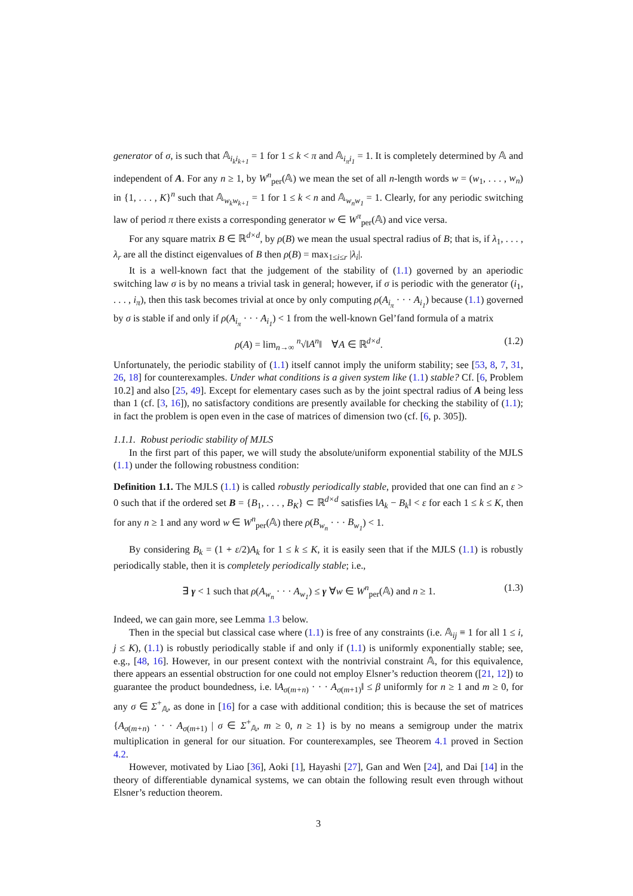generator of σ, is such that 𝔸<sub>i<sub>k</sub>i<sub>k+1</sub></sub> = 1 for 1 ≤ k < π and 𝔸<sub>i<sub>π</sub>i<sub>1</sub></sub> = 1. It is completely determined by 𝔸 and independent of A. For any n ≥ 1, by W<sup>n</sup><sub>per</sub>(𝔸) we mean the set of all n-length words w = (w<sub>1</sub>, . . . , w<sub>n</sub>) in {1, . . . , K}<sup>n</sup> such that 𝔸<sub>w<sub>k</sub>w<sub>k+1</sub></sub> = 1 for 1 ≤ k < n and 𝔸<sub>w<sub>n</sub>w<sub>1</sub></sub> = 1. Clearly, for any periodic switching law of period π there exists a corresponding generator w ∈ W<sup>π</sup><sub>per</sub>(𝔸) and vice versa.
For any square matrix B ∈ ℝ<sup>d×d</sup>, by ρ(B) we mean the usual spectral radius of B; that is, if λ<sub>1</sub>, . . . , λ<sub>r</sub> are all the distinct eigenvalues of B then ρ(B) = max<sub>1≤i≤r</sub> |λ<sub>i</sub>|.
It is a well-known fact that the judgement of the stability of (1.1) governed by an aperiodic switching law σ is by no means a trivial task in general; however, if σ is periodic with the generator (i<sub>1</sub>, . . . , i<sub>π</sub>), then this task becomes trivial at once by only computing ρ(A<sub>i<sub>π</sub></sub> · · · A<sub>i<sub>1</sub></sub>) because (1.1) governed by σ is stable if and only if ρ(A<sub>i<sub>π</sub></sub> · · · A<sub>i<sub>1</sub></sub>) < 1 from the well-known Gel’fand formula of a matrix
ρ(A) = lim<sub>n→∞</sub> <sup>n</sup>√‖A<sup>n</sup>‖ ∀A ∈ ℝ<sup>d×d</sup>. (1.2)
Unfortunately, the periodic stability of (1.1) itself cannot imply the uniform stability; see [53, 8, 7, 31, 26, 18] for counterexamples. Under what conditions is a given system like (1.1) stable? Cf. [6, Problem 10.2] and also [25, 49]. Except for elementary cases such as by the joint spectral radius of A being less than 1 (cf. [3, 16]), no satisfactory conditions are presently available for checking the stability of (1.1); in fact the problem is open even in the case of matrices of dimension two (cf. [6, p. 305]).
1.1.1. Robust periodic stability of MJLS
In the first part of this paper, we will study the absolute/uniform exponential stability of the MJLS (1.1) under the following robustness condition:
Definition 1.1. The MJLS (1.1) is called robustly periodically stable, provided that one can find an ε > 0 such that if the ordered set B = {B<sub>1</sub>, . . . , B<sub>K</sub>} ⊂ ℝ<sup>d×d</sup> satisfies ‖A<sub>k</sub> − B<sub>k</sub>‖ < ε for each 1 ≤ k ≤ K, then for any n ≥ 1 and any word w ∈ W<sup>n</sup><sub>per</sub>(𝔸) there ρ(B<sub>w<sub>n</sub></sub> · · · B<sub>w<sub>1</sub></sub>) < 1.
By considering B<sub>k</sub> = (1 + ε/2)A<sub>k</sub> for 1 ≤ k ≤ K, it is easily seen that if the MJLS (1.1) is robustly periodically stable, then it is completely periodically stable; i.e.,
∃ γ < 1 such that ρ(A<sub>w<sub>n</sub></sub> · · · A<sub>w<sub>1</sub></sub>) ≤ γ ∀w ∈ W<sup>n</sup><sub>per</sub>(𝔸) and n ≥ 1. (1.3)
Indeed, we can gain more, see Lemma 1.3 below.
Then in the special but classical case where (1.1) is free of any constraints (i.e. 𝔸<sub>ij</sub> ≡ 1 for all 1 ≤ i, j ≤ K), (1.1) is robustly periodically stable if and only if (1.1) is uniformly exponentially stable; see, e.g., [48, 16]. However, in our present context with the nontrivial constraint 𝔸, for this equivalence, there appears an essential obstruction for one could not employ Elsner’s reduction theorem ([21, 12]) to guarantee the product boundedness, i.e. ‖A<sub>σ(m+n)</sub> · · · A<sub>σ(m+1)</sub>‖ ≤ β uniformly for n ≥ 1 and m ≥ 0, for any σ ∈ Σ<sup>+</sup><sub>𝔸</sub>, as done in [16] for a case with additional condition; this is because the set of matrices {A<sub>σ(m+n)</sub> · · · A<sub>σ(m+1)</sub> | σ ∈ Σ<sup>+</sup><sub>𝔸</sub>, m ≥ 0, n ≥ 1} is by no means a semigroup under the matrix multiplication in general for our situation. For counterexamples, see Theorem 4.1 proved in Section 4.2.
However, motivated by Liao [36], Aoki [1], Hayashi [27], Gan and Wen [24], and Dai [14] in the theory of differentiable dynamical systems, we can obtain the following result even through without Elsner’s reduction theorem.
3